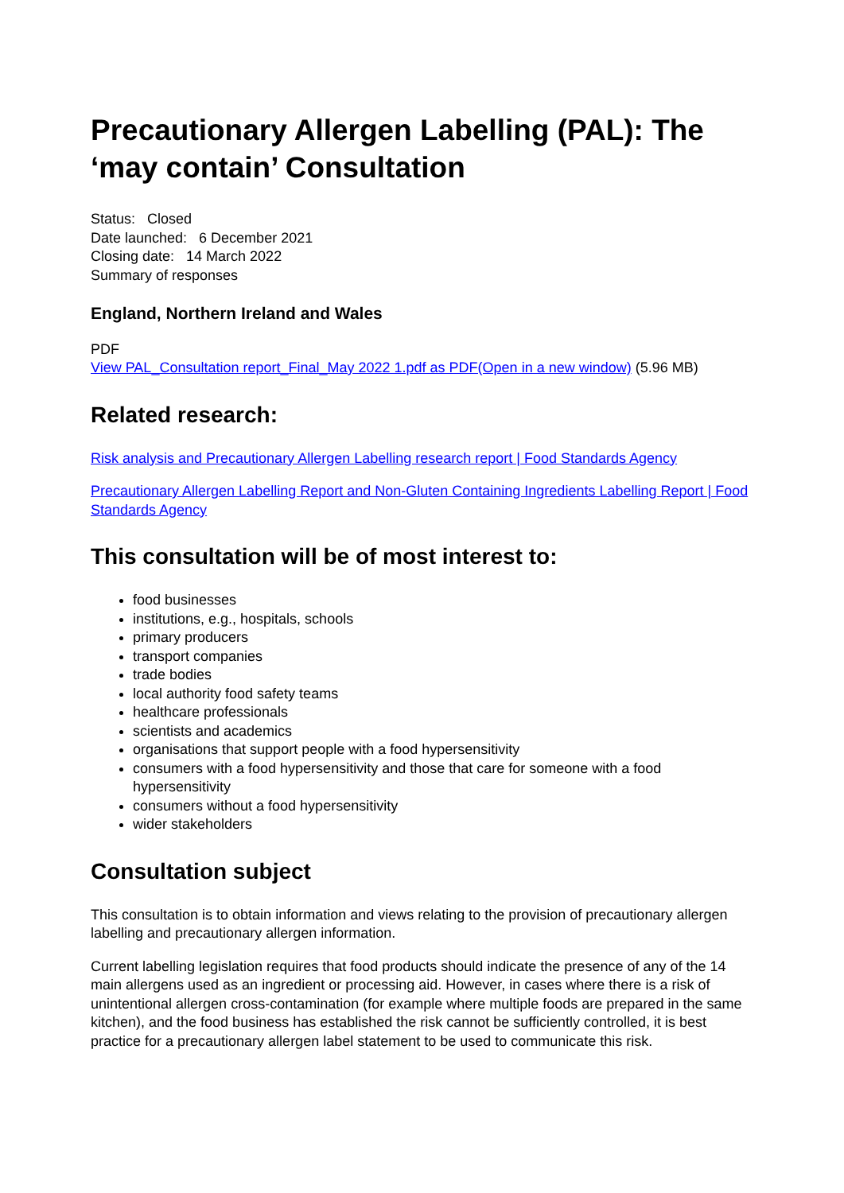Precautionary Allergen Labelling (PAL): The ‘may contain’ Consultation
Status: Closed
Date launched: 6 December 2021
Closing date: 14 March 2022
Summary of responses
England, Northern Ireland and Wales
PDF
View PAL_Consultation report_Final_May 2022 1.pdf as PDF(Open in a new window) (5.96 MB)
Related research:
Risk analysis and Precautionary Allergen Labelling research report | Food Standards Agency
Precautionary Allergen Labelling Report and Non-Gluten Containing Ingredients Labelling Report | Food Standards Agency
This consultation will be of most interest to:
food businesses
institutions, e.g., hospitals, schools
primary producers
transport companies
trade bodies
local authority food safety teams
healthcare professionals
scientists and academics
organisations that support people with a food hypersensitivity
consumers with a food hypersensitivity and those that care for someone with a food hypersensitivity
consumers without a food hypersensitivity
wider stakeholders
Consultation subject
This consultation is to obtain information and views relating to the provision of precautionary allergen labelling and precautionary allergen information.
Current labelling legislation requires that food products should indicate the presence of any of the 14 main allergens used as an ingredient or processing aid. However, in cases where there is a risk of unintentional allergen cross-contamination (for example where multiple foods are prepared in the same kitchen), and the food business has established the risk cannot be sufficiently controlled, it is best practice for a precautionary allergen label statement to be used to communicate this risk.